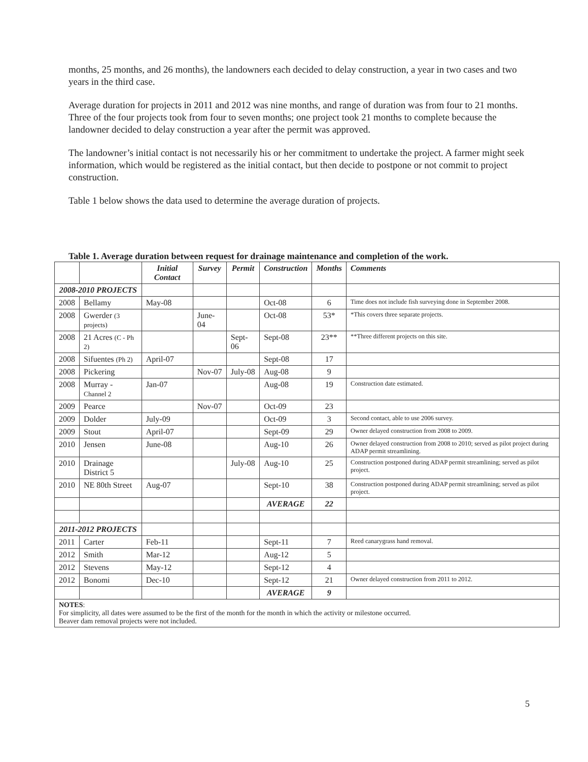months, 25 months, and 26 months), the landowners each decided to delay construction, a year in two cases and two years in the third case.
Average duration for projects in 2011 and 2012 was nine months, and range of duration was from four to 21 months. Three of the four projects took from four to seven months; one project took 21 months to complete because the landowner decided to delay construction a year after the permit was approved.
The landowner’s initial contact is not necessarily his or her commitment to undertake the project. A farmer might seek information, which would be registered as the initial contact, but then decide to postpone or not commit to project construction.
Table 1 below shows the data used to determine the average duration of projects.
Table 1. Average duration between request for drainage maintenance and completion of the work.
| | | Initial Contact | Survey | Permit | Construction | Months | Comments |
| --- | --- | --- | --- | --- | --- | --- | --- |
| 2008-2010 PROJECTS | | | | | | | |
| 2008 | Bellamy | May-08 | | | Oct-08 | 6 | Time does not include fish surveying done in September 2008. |
| 2008 | Gwerder (3 projects) | | June-04 | | Oct-08 | 53* | *This covers three separate projects. |
| 2008 | 21 Acres (C - Ph 2) | | | Sept-06 | Sept-08 | 23** | **Three different projects on this site. |
| 2008 | Sifuentes (Ph 2) | April-07 | | | Sept-08 | 17 | |
| 2008 | Pickering | | Nov-07 | July-08 | Aug-08 | 9 | |
| 2008 | Murray - Channel 2 | Jan-07 | | | Aug-08 | 19 | Construction date estimated. |
| 2009 | Pearce | | Nov-07 | | Oct-09 | 23 | |
| 2009 | Dolder | July-09 | | | Oct-09 | 3 | Second contact, able to use 2006 survey. |
| 2009 | Stout | April-07 | | | Sept-09 | 29 | Owner delayed construction from 2008 to 2009. |
| 2010 | Jensen | June-08 | | | Aug-10 | 26 | Owner delayed construction from 2008 to 2010; served as pilot project during ADAP permit streamlining. |
| 2010 | Drainage District 5 | | | July-08 | Aug-10 | 25 | Construction postponed during ADAP permit streamlining; served as pilot project. |
| 2010 | NE 80th Street | Aug-07 | | | Sept-10 | 38 | Construction postponed during ADAP permit streamlining; served as pilot project. |
| | | | | | AVERAGE | 22 | |
| 2011-2012 PROJECTS | | | | | | | |
| 2011 | Carter | Feb-11 | | | Sept-11 | 7 | Reed canarygrass hand removal. |
| 2012 | Smith | Mar-12 | | | Aug-12 | 5 | |
| 2012 | Stevens | May-12 | | | Sept-12 | 4 | |
| 2012 | Bonomi | Dec-10 | | | Sept-12 | 21 | Owner delayed construction from 2011 to 2012. |
| | | | | | AVERAGE | 9 | |
| NOTES : For simplicity, all dates were assumed to be the first of the month for the month in which the activity or milestone occurred. Beaver dam removal projects were not included. | | | | | | | |
5